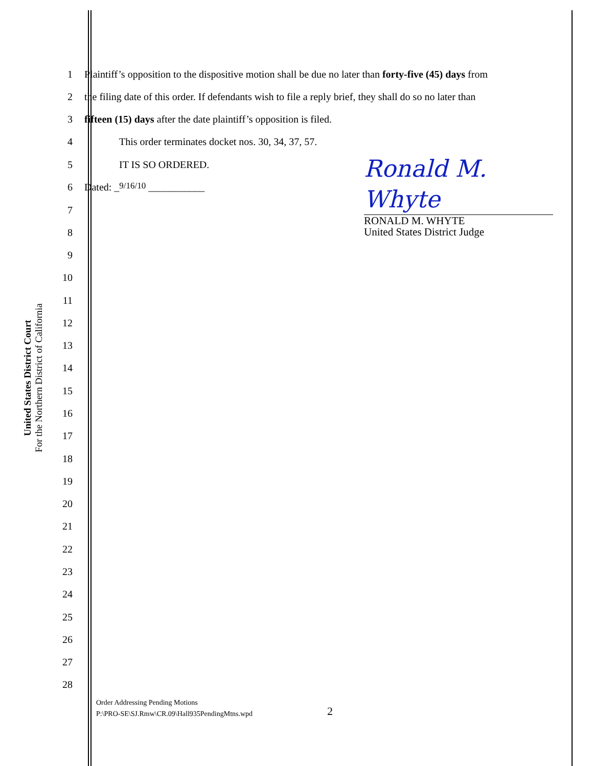United States District Court
For the Northern District of California
1 Plaintiff’s opposition to the dispositive motion shall be due no later than forty-five (45) days from
2 the filing date of this order. If defendants wish to file a reply brief, they shall do so no later than
3 fifteen (15) days after the date plaintiff’s opposition is filed.
4 This order terminates docket nos. 30, 34, 37, 57.
5 IT IS SO ORDERED.
6 Dated: _9/16/10 ___________
Ronald M. Whyte
RONALD M. WHYTE
United States District Judge
7
8
9
10
11
12
13
14
15
16
17
18
19
20
21
22
23
24
25
26
27
28
Order Addressing Pending Motions
P:\PRO-SE\SJ.Rmw\CR.09\Hall935PendingMtns.wpd
2